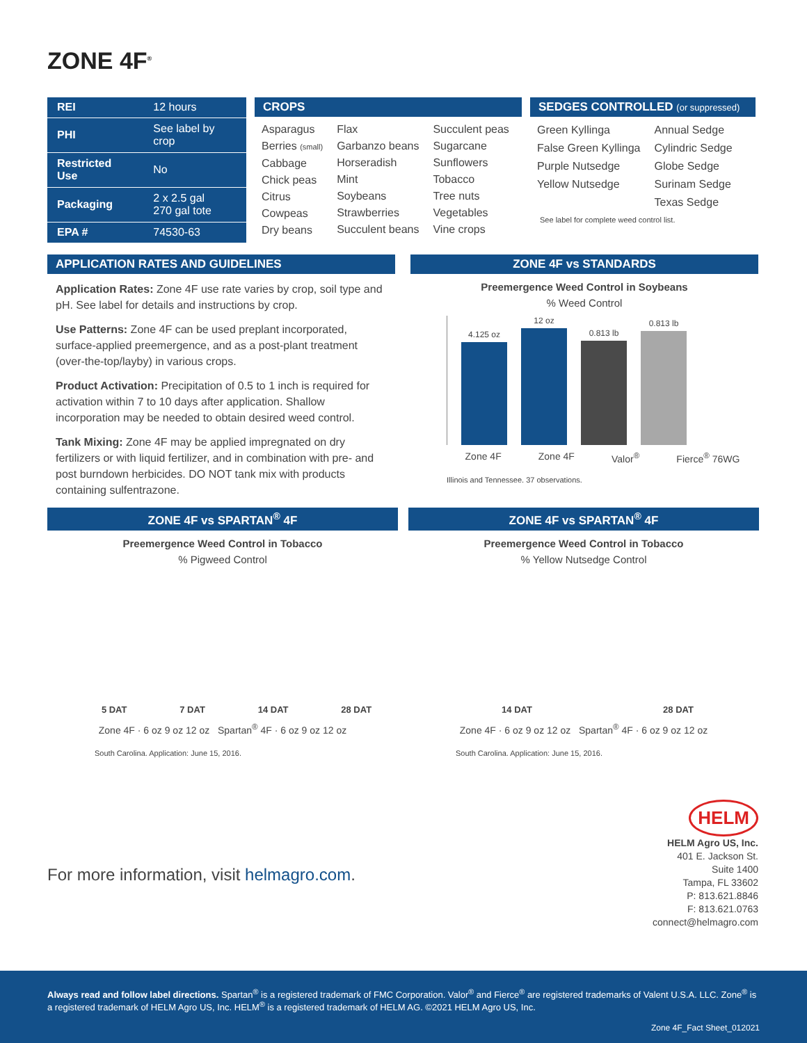ZONE 4F<sup>®</sup>
| REI | 12 hours |
| PHI | See label by crop |
| Restricted Use | No |
| Packaging | 2 x 2.5 gal 270 gal tote |
| EPA # | 74530-63 |
CROPS
Asparagus
Berries (small)
Cabbage
Chick peas
Citrus
Cowpeas
Dry beans
Flax
Garbanzo beans
Horseradish
Mint
Soybeans
Strawberries
Succulent beans
Succulent peas
Sugarcane
Sunflowers
Tobacco
Tree nuts
Vegetables
Vine crops
SEDGES CONTROLLED (or suppressed)
Green Kyllinga
False Green Kyllinga
Purple Nutsedge
Yellow Nutsedge
Annual Sedge
Cylindric Sedge
Globe Sedge
Surinam Sedge
Texas Sedge
See label for complete weed control list.
APPLICATION RATES AND GUIDELINES
Application Rates: Zone 4F use rate varies by crop, soil type and pH. See label for details and instructions by crop.
Use Patterns: Zone 4F can be used preplant incorporated, surface-applied preemergence, and as a post-plant treatment (over-the-top/layby) in various crops.
Product Activation: Precipitation of 0.5 to 1 inch is required for activation within 7 to 10 days after application. Shallow incorporation may be needed to obtain desired weed control.
Tank Mixing: Zone 4F may be applied impregnated on dry fertilizers or with liquid fertilizer, and in combination with pre- and post burndown herbicides. DO NOT tank mix with products containing sulfentrazone.
ZONE 4F vs STANDARDS
Preemergence Weed Control in Soybeans
% Weed Control
4.125 oz
12 oz
0.813 lb
0.813 lb
Zone 4F Zone 4F Valor<sup>®</sup> Fierce<sup>®</sup> 76WG
Illinois and Tennessee. 37 observations.
ZONE 4F vs SPARTAN<sup>®</sup> 4F
Preemergence Weed Control in Tobacco
% Pigweed Control
5 DAT 7 DAT 14 DAT 28 DAT
Zone 4F · 6 oz 9 oz 12 oz Spartan<sup>®</sup> 4F · 6 oz 9 oz 12 oz
South Carolina. Application: June 15, 2016.
ZONE 4F vs SPARTAN<sup>®</sup> 4F
Preemergence Weed Control in Tobacco
% Yellow Nutsedge Control
14 DAT 28 DAT
Zone 4F · 6 oz 9 oz 12 oz Spartan<sup>®</sup> 4F · 6 oz 9 oz 12 oz
South Carolina. Application: June 15, 2016.
For more information, visit helmagro.com.
HELM
HELM Agro US, Inc.
401 E. Jackson St.
Suite 1400
Tampa, FL 33602
P: 813.621.8846
F: 813.621.0763
connect@helmagro.com
Always read and follow label directions. Spartan<sup>®</sup> is a registered trademark of FMC Corporation. Valor<sup>®</sup> and Fierce<sup>®</sup> are registered trademarks of Valent U.S.A. LLC. Zone<sup>®</sup> is a registered trademark of HELM Agro US, Inc. HELM<sup>®</sup> is a registered trademark of HELM AG. ©2021 HELM Agro US, Inc.
Zone 4F_Fact Sheet_012021